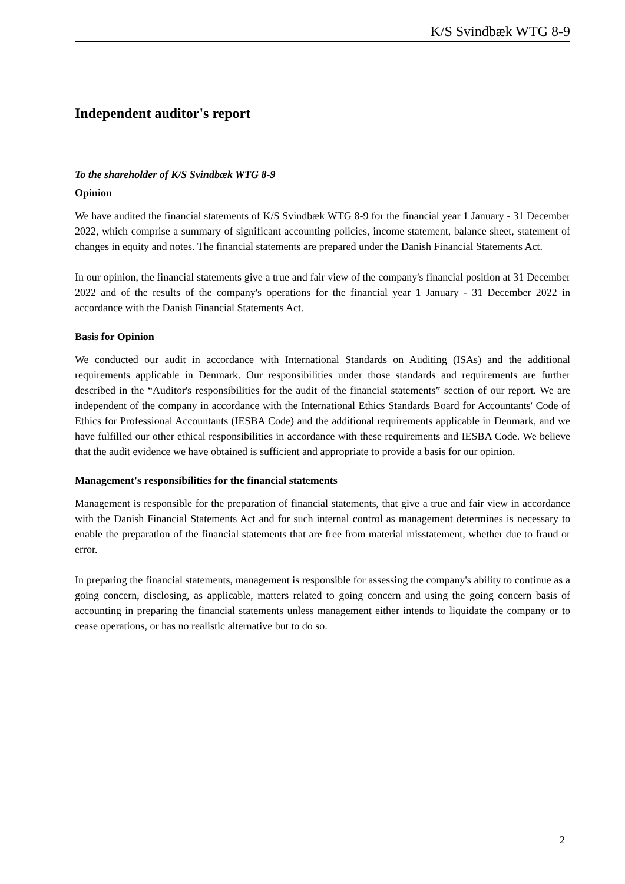K/S Svindbæk WTG 8-9
Independent auditor's report
To the shareholder of K/S Svindbæk WTG 8-9
Opinion
We have audited the financial statements of K/S Svindbæk WTG 8-9 for the financial year 1 January - 31 December 2022, which comprise a summary of significant accounting policies, income statement, balance sheet, statement of changes in equity and notes. The financial statements are prepared under the Danish Financial Statements Act.
In our opinion, the financial statements give a true and fair view of the company's financial position at 31 December 2022 and of the results of the company's operations for the financial year 1 January - 31 December 2022 in accordance with the Danish Financial Statements Act.
Basis for Opinion
We conducted our audit in accordance with International Standards on Auditing (ISAs) and the additional requirements applicable in Denmark. Our responsibilities under those standards and requirements are further described in the “Auditor's responsibilities for the audit of the financial statements” section of our report. We are independent of the company in accordance with the International Ethics Standards Board for Accountants' Code of Ethics for Professional Accountants (IESBA Code) and the additional requirements applicable in Denmark, and we have fulfilled our other ethical responsibilities in accordance with these requirements and IESBA Code. We believe that the audit evidence we have obtained is sufficient and appropriate to provide a basis for our opinion.
Management's responsibilities for the financial statements
Management is responsible for the preparation of financial statements, that give a true and fair view in accordance with the Danish Financial Statements Act and for such internal control as management determines is necessary to enable the preparation of the financial statements that are free from material misstatement, whether due to fraud or error.
In preparing the financial statements, management is responsible for assessing the company's ability to continue as a going concern, disclosing, as applicable, matters related to going concern and using the going concern basis of accounting in preparing the financial statements unless management either intends to liquidate the company or to cease operations, or has no realistic alternative but to do so.
2